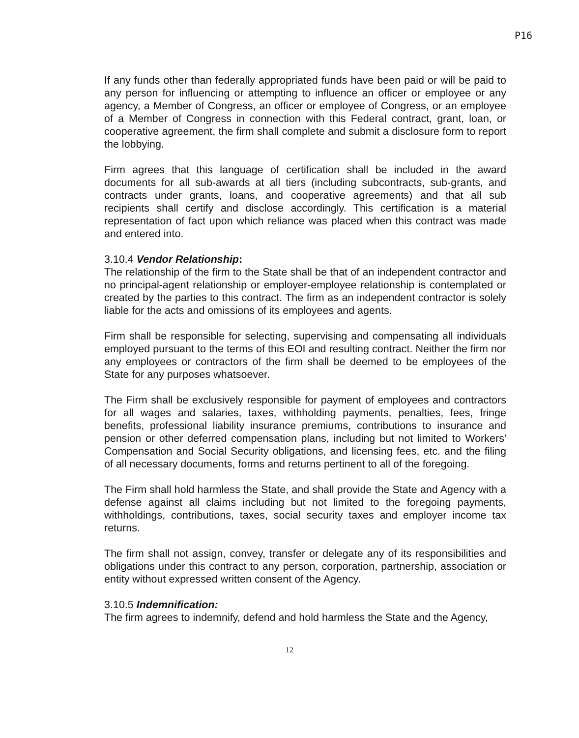P16
If any funds other than federally appropriated funds have been paid or will be paid to any person for influencing or attempting to influence an officer or employee or any agency, a Member of Congress, an officer or employee of Congress, or an employee of a Member of Congress in connection with this Federal contract, grant, loan, or cooperative agreement, the firm shall complete and submit a disclosure form to report the lobbying.
Firm agrees that this language of certification shall be included in the award documents for all sub-awards at all tiers (including subcontracts, sub-grants, and contracts under grants, loans, and cooperative agreements) and that all sub recipients shall certify and disclose accordingly. This certification is a material representation of fact upon which reliance was placed when this contract was made and entered into.
3.10.4 Vendor Relationship:
The relationship of the firm to the State shall be that of an independent contractor and no principal-agent relationship or employer-employee relationship is contemplated or created by the parties to this contract. The firm as an independent contractor is solely liable for the acts and omissions of its employees and agents.
Firm shall be responsible for selecting, supervising and compensating all individuals employed pursuant to the terms of this EOI and resulting contract. Neither the firm nor any employees or contractors of the firm shall be deemed to be employees of the State for any purposes whatsoever.
The Firm shall be exclusively responsible for payment of employees and contractors for all wages and salaries, taxes, withholding payments, penalties, fees, fringe benefits, professional liability insurance premiums, contributions to insurance and pension or other deferred compensation plans, including but not limited to Workers' Compensation and Social Security obligations, and licensing fees, etc. and the filing of all necessary documents, forms and returns pertinent to all of the foregoing.
The Firm shall hold harmless the State, and shall provide the State and Agency with a defense against all claims including but not limited to the foregoing payments, withholdings, contributions, taxes, social security taxes and employer income tax returns.
The firm shall not assign, convey, transfer or delegate any of its responsibilities and obligations under this contract to any person, corporation, partnership, association or entity without expressed written consent of the Agency.
3.10.5 Indemnification:
The firm agrees to indemnify, defend and hold harmless the State and the Agency,
12